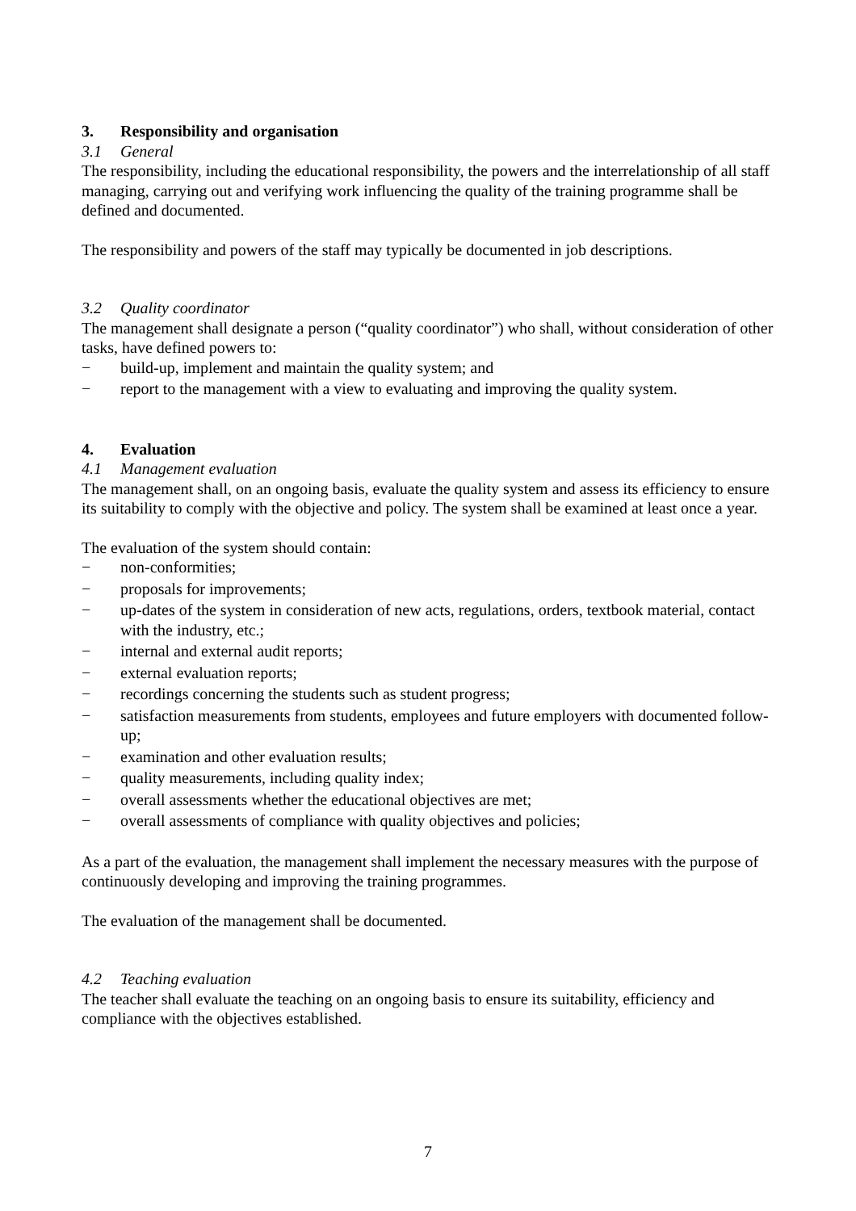3. Responsibility and organisation
3.1 General
The responsibility, including the educational responsibility, the powers and the interrelationship of all staff managing, carrying out and verifying work influencing the quality of the training programme shall be defined and documented.
The responsibility and powers of the staff may typically be documented in job descriptions.
3.2 Quality coordinator
The management shall designate a person (“quality coordinator”) who shall, without consideration of other tasks, have defined powers to:
− build-up, implement and maintain the quality system; and
− report to the management with a view to evaluating and improving the quality system.
4. Evaluation
4.1 Management evaluation
The management shall, on an ongoing basis, evaluate the quality system and assess its efficiency to ensure its suitability to comply with the objective and policy. The system shall be examined at least once a year.
The evaluation of the system should contain:
− non-conformities;
− proposals for improvements;
− up-dates of the system in consideration of new acts, regulations, orders, textbook material, contact with the industry, etc.;
− internal and external audit reports;
− external evaluation reports;
− recordings concerning the students such as student progress;
− satisfaction measurements from students, employees and future employers with documented follow-up;
− examination and other evaluation results;
− quality measurements, including quality index;
− overall assessments whether the educational objectives are met;
− overall assessments of compliance with quality objectives and policies;
As a part of the evaluation, the management shall implement the necessary measures with the purpose of continuously developing and improving the training programmes.
The evaluation of the management shall be documented.
4.2 Teaching evaluation
The teacher shall evaluate the teaching on an ongoing basis to ensure its suitability, efficiency and compliance with the objectives established.
7